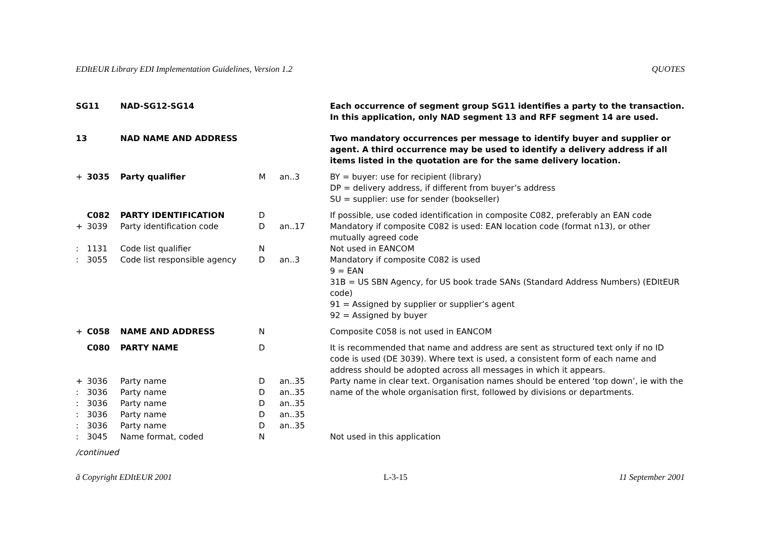EDItEUR Library EDI Implementation Guidelines, Version 1.2 QUOTES
| SG11 | | NAD-SG12-SG14 | | | Each occurrence of segment group SG11 identifies a party to the transaction. In this application, only NAD segment 13 and RFF segment 14 are used. |
| 13 | | NAD NAME AND ADDRESS | | | Two mandatory occurrences per message to identify buyer and supplier or agent. A third occurrence may be used to identify a delivery address if all items listed in the quotation are for the same delivery location. |
| + | 3035 | Party qualifier | M | an..3 | BY = buyer: use for recipient (library) DP = delivery address, if different from buyer’s address SU = supplier: use for sender (bookseller) |
| | C082 | PARTY IDENTIFICATION | D | | If possible, use coded identification in composite C082, preferably an EAN code |
| + | 3039 | Party identification code | D | an..17 | Mandatory if composite C082 is used: EAN location code (format n13), or other mutually agreed code |
| : | 1131 | Code list qualifier | N | | Not used in EANCOM |
| : | 3055 | Code list responsible agency | D | an..3 | Mandatory if composite C082 is used 9 = EAN 31B = US SBN Agency, for US book trade SANs (Standard Address Numbers) (EDItEUR code) 91 = Assigned by supplier or supplier’s agent 92 = Assigned by buyer |
| + | C058 | NAME AND ADDRESS | N | | Composite C058 is not used in EANCOM |
| | C080 | PARTY NAME | D | | It is recommended that name and address are sent as structured text only if no ID code is used (DE 3039). Where text is used, a consistent form of each name and address should be adopted across all messages in which it appears. |
| + | 3036 | Party name | D | an..35 | Party name in clear text. Organisation names should be entered ‘top down’, ie with the name of the whole organisation first, followed by divisions or departments. |
| : | 3036 | Party name | D | an..35 | |
| : | 3036 | Party name | D | an..35 | |
| : | 3036 | Party name | D | an..35 | |
| : | 3036 | Party name | D | an..35 | |
| : | 3045 | Name format, coded | N | | Not used in this application |
/continued
ã Copyright EDItEUR 2001 L-3-15 11 September 2001